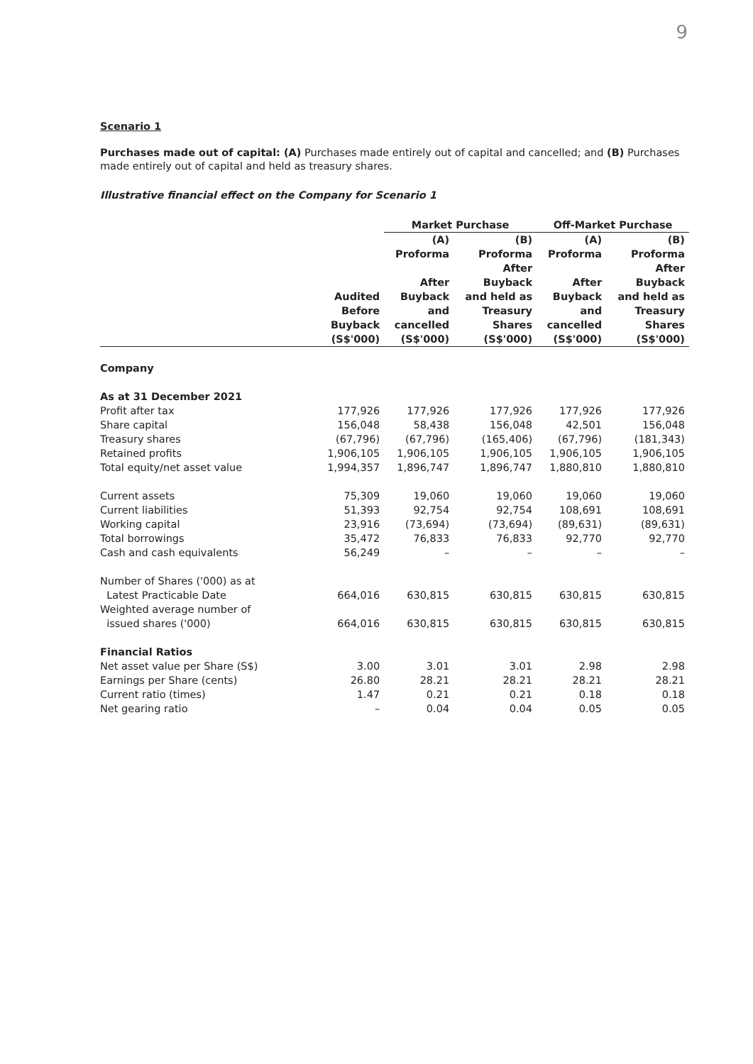9
Scenario 1
Purchases made out of capital: (A) Purchases made entirely out of capital and cancelled; and (B) Purchases made entirely out of capital and held as treasury shares.
Illustrative financial effect on the Company for Scenario 1
| | | Market Purchase | | Off-Market Purchase | |
| --- | --- | --- | --- | --- | --- |
| | Audited Before Buyback (S$'000) | (A) Proforma After Buyback and cancelled (S$'000) | (B) Proforma After Buyback and held as Treasury Shares (S$'000) | (A) Proforma After Buyback and cancelled (S$'000) | (B) Proforma After Buyback and held as Treasury Shares (S$'000) |
| Company | | | | | |
| As at 31 December 2021 | | | | | |
| Profit after tax | 177,926 | 177,926 | 177,926 | 177,926 | 177,926 |
| Share capital | 156,048 | 58,438 | 156,048 | 42,501 | 156,048 |
| Treasury shares | (67,796) | (67,796) | (165,406) | (67,796) | (181,343) |
| Retained profits | 1,906,105 | 1,906,105 | 1,906,105 | 1,906,105 | 1,906,105 |
| Total equity/net asset value | 1,994,357 | 1,896,747 | 1,896,747 | 1,880,810 | 1,880,810 |
| Current assets | 75,309 | 19,060 | 19,060 | 19,060 | 19,060 |
| Current liabilities | 51,393 | 92,754 | 92,754 | 108,691 | 108,691 |
| Working capital | 23,916 | (73,694) | (73,694) | (89,631) | (89,631) |
| Total borrowings | 35,472 | 76,833 | 76,833 | 92,770 | 92,770 |
| Cash and cash equivalents | 56,249 | – | – | – | – |
| Number of Shares ('000) as at Latest Practicable Date | 664,016 | 630,815 | 630,815 | 630,815 | 630,815 |
| Weighted average number of issued shares ('000) | 664,016 | 630,815 | 630,815 | 630,815 | 630,815 |
| Financial Ratios | | | | | |
| Net asset value per Share (S$) | 3.00 | 3.01 | 3.01 | 2.98 | 2.98 |
| Earnings per Share (cents) | 26.80 | 28.21 | 28.21 | 28.21 | 28.21 |
| Current ratio (times) | 1.47 | 0.21 | 0.21 | 0.18 | 0.18 |
| Net gearing ratio | – | 0.04 | 0.04 | 0.05 | 0.05 |